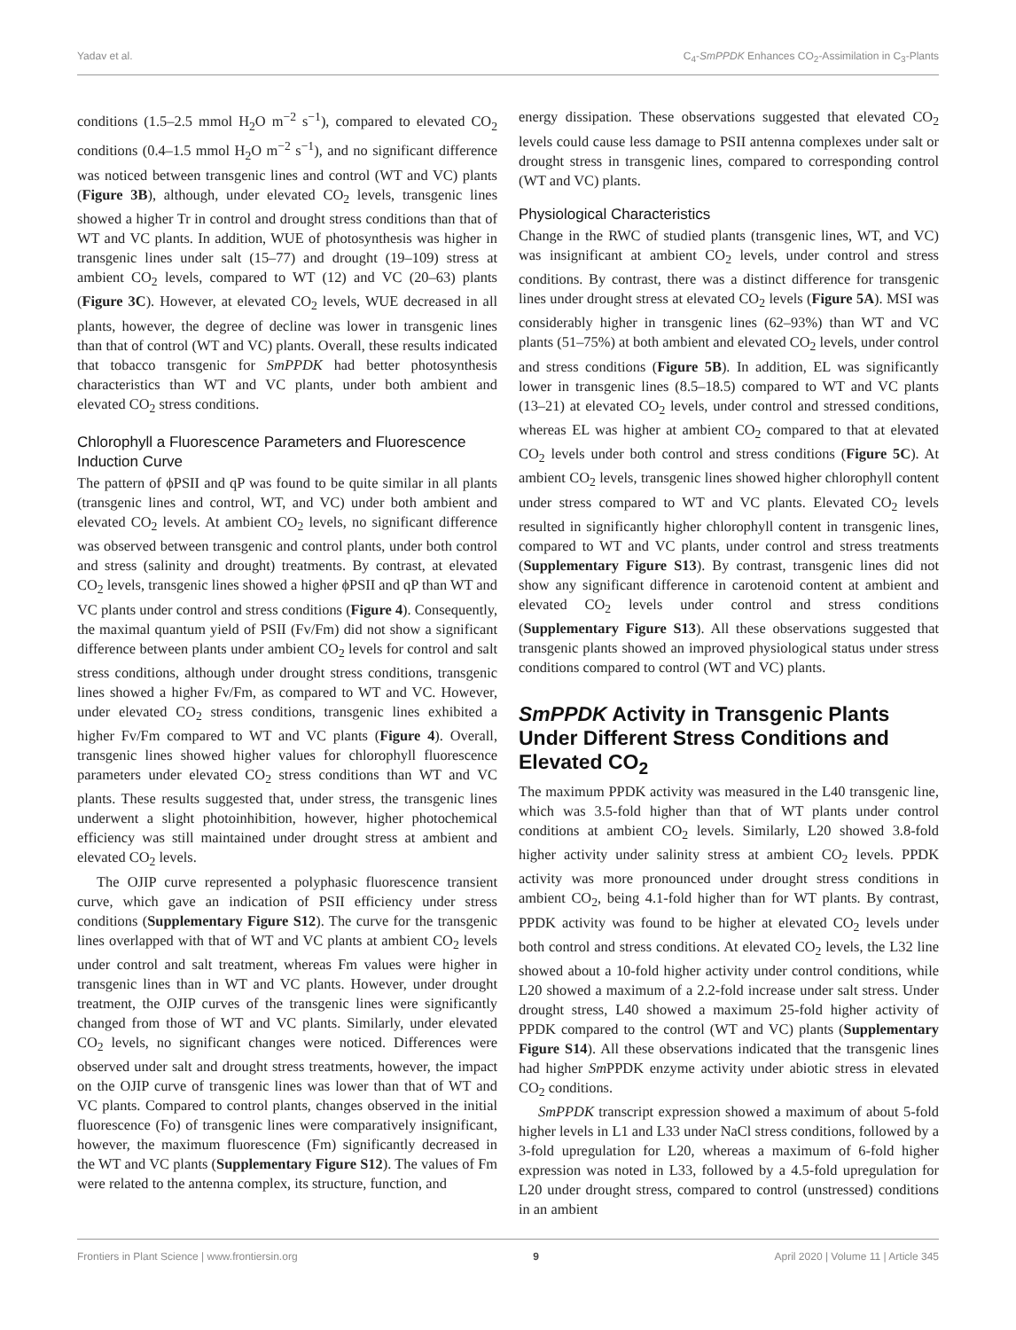Yadav et al. C<sub>4</sub>-SmPPDK Enhances CO<sub>2</sub>-Assimilation in C<sub>3</sub>-Plants
conditions (1.5–2.5 mmol H<sub>2</sub>O m<sup>−2</sup> s<sup>−1</sup>), compared to elevated CO<sub>2</sub> conditions (0.4–1.5 mmol H<sub>2</sub>O m<sup>−2</sup> s<sup>−1</sup>), and no significant difference was noticed between transgenic lines and control (WT and VC) plants (Figure 3B), although, under elevated CO<sub>2</sub> levels, transgenic lines showed a higher Tr in control and drought stress conditions than that of WT and VC plants. In addition, WUE of photosynthesis was higher in transgenic lines under salt (15–77) and drought (19–109) stress at ambient CO<sub>2</sub> levels, compared to WT (12) and VC (20–63) plants (Figure 3C). However, at elevated CO<sub>2</sub> levels, WUE decreased in all plants, however, the degree of decline was lower in transgenic lines than that of control (WT and VC) plants. Overall, these results indicated that tobacco transgenic for SmPPDK had better photosynthesis characteristics than WT and VC plants, under both ambient and elevated CO<sub>2</sub> stress conditions.
Chlorophyll a Fluorescence Parameters and Fluorescence Induction Curve
The pattern of ϕPSII and qP was found to be quite similar in all plants (transgenic lines and control, WT, and VC) under both ambient and elevated CO<sub>2</sub> levels. At ambient CO<sub>2</sub> levels, no significant difference was observed between transgenic and control plants, under both control and stress (salinity and drought) treatments. By contrast, at elevated CO<sub>2</sub> levels, transgenic lines showed a higher ϕPSII and qP than WT and VC plants under control and stress conditions (Figure 4). Consequently, the maximal quantum yield of PSII (Fv/Fm) did not show a significant difference between plants under ambient CO<sub>2</sub> levels for control and salt stress conditions, although under drought stress conditions, transgenic lines showed a higher Fv/Fm, as compared to WT and VC. However, under elevated CO<sub>2</sub> stress conditions, transgenic lines exhibited a higher Fv/Fm compared to WT and VC plants (Figure 4). Overall, transgenic lines showed higher values for chlorophyll fluorescence parameters under elevated CO<sub>2</sub> stress conditions than WT and VC plants. These results suggested that, under stress, the transgenic lines underwent a slight photoinhibition, however, higher photochemical efficiency was still maintained under drought stress at ambient and elevated CO<sub>2</sub> levels.
The OJIP curve represented a polyphasic fluorescence transient curve, which gave an indication of PSII efficiency under stress conditions (Supplementary Figure S12). The curve for the transgenic lines overlapped with that of WT and VC plants at ambient CO<sub>2</sub> levels under control and salt treatment, whereas Fm values were higher in transgenic lines than in WT and VC plants. However, under drought treatment, the OJIP curves of the transgenic lines were significantly changed from those of WT and VC plants. Similarly, under elevated CO<sub>2</sub> levels, no significant changes were noticed. Differences were observed under salt and drought stress treatments, however, the impact on the OJIP curve of transgenic lines was lower than that of WT and VC plants. Compared to control plants, changes observed in the initial fluorescence (Fo) of transgenic lines were comparatively insignificant, however, the maximum fluorescence (Fm) significantly decreased in the WT and VC plants (Supplementary Figure S12). The values of Fm were related to the antenna complex, its structure, function, and
energy dissipation. These observations suggested that elevated CO<sub>2</sub> levels could cause less damage to PSII antenna complexes under salt or drought stress in transgenic lines, compared to corresponding control (WT and VC) plants.
Physiological Characteristics
Change in the RWC of studied plants (transgenic lines, WT, and VC) was insignificant at ambient CO<sub>2</sub> levels, under control and stress conditions. By contrast, there was a distinct difference for transgenic lines under drought stress at elevated CO<sub>2</sub> levels (Figure 5A). MSI was considerably higher in transgenic lines (62–93%) than WT and VC plants (51–75%) at both ambient and elevated CO<sub>2</sub> levels, under control and stress conditions (Figure 5B). In addition, EL was significantly lower in transgenic lines (8.5–18.5) compared to WT and VC plants (13–21) at elevated CO<sub>2</sub> levels, under control and stressed conditions, whereas EL was higher at ambient CO<sub>2</sub> compared to that at elevated CO<sub>2</sub> levels under both control and stress conditions (Figure 5C). At ambient CO<sub>2</sub> levels, transgenic lines showed higher chlorophyll content under stress compared to WT and VC plants. Elevated CO<sub>2</sub> levels resulted in significantly higher chlorophyll content in transgenic lines, compared to WT and VC plants, under control and stress treatments (Supplementary Figure S13). By contrast, transgenic lines did not show any significant difference in carotenoid content at ambient and elevated CO<sub>2</sub> levels under control and stress conditions (Supplementary Figure S13). All these observations suggested that transgenic plants showed an improved physiological status under stress conditions compared to control (WT and VC) plants.
SmPPDK Activity in Transgenic Plants Under Different Stress Conditions and Elevated CO<sub>2</sub>
The maximum PPDK activity was measured in the L40 transgenic line, which was 3.5-fold higher than that of WT plants under control conditions at ambient CO<sub>2</sub> levels. Similarly, L20 showed 3.8-fold higher activity under salinity stress at ambient CO<sub>2</sub> levels. PPDK activity was more pronounced under drought stress conditions in ambient CO<sub>2</sub>, being 4.1-fold higher than for WT plants. By contrast, PPDK activity was found to be higher at elevated CO<sub>2</sub> levels under both control and stress conditions. At elevated CO<sub>2</sub> levels, the L32 line showed about a 10-fold higher activity under control conditions, while L20 showed a maximum of a 2.2-fold increase under salt stress. Under drought stress, L40 showed a maximum 25-fold higher activity of PPDK compared to the control (WT and VC) plants (Supplementary Figure S14). All these observations indicated that the transgenic lines had higher Sm PPDK enzyme activity under abiotic stress in elevated CO<sub>2</sub> conditions.
SmPPDK transcript expression showed a maximum of about 5-fold higher levels in L1 and L33 under NaCl stress conditions, followed by a 3-fold upregulation for L20, whereas a maximum of 6-fold higher expression was noted in L33, followed by a 4.5-fold upregulation for L20 under drought stress, compared to control (unstressed) conditions in an ambient
Frontiers in Plant Science | www.frontiersin.org 9 April 2020 | Volume 11 | Article 345